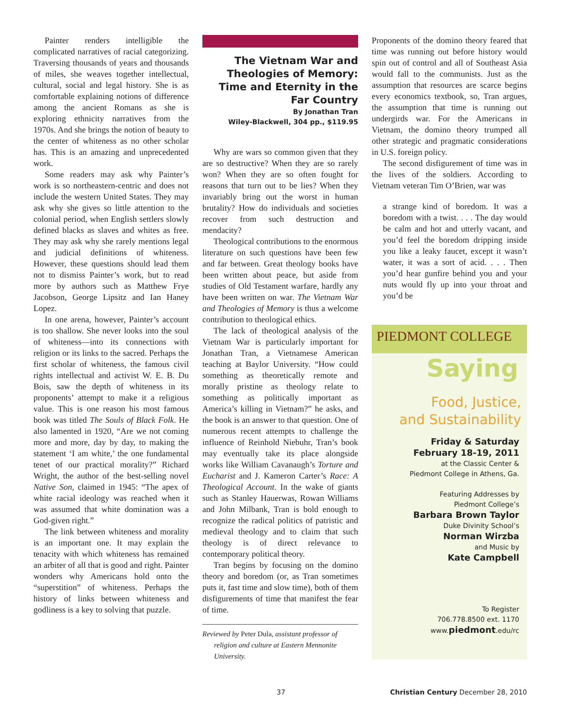Painter renders intelligible the complicated narratives of racial categorizing. Traversing thousands of years and thousands of miles, she weaves together intellectual, cultural, social and legal history. She is as comfortable explaining notions of difference among the ancient Romans as she is exploring ethnicity narratives from the 1970s. And she brings the notion of beauty to the center of whiteness as no other scholar has. This is an amazing and unprecedented work.
Some readers may ask why Painter’s work is so northeastern-centric and does not include the western United States. They may ask why she gives so little attention to the colonial period, when English settlers slowly defined blacks as slaves and whites as free. They may ask why she rarely mentions legal and judicial definitions of whiteness. However, these questions should lead them not to dismiss Painter’s work, but to read more by authors such as Matthew Frye Jacobson, George Lipsitz and Ian Haney Lopez.
In one arena, however, Painter’s account is too shallow. She never looks into the soul of whiteness—into its connections with religion or its links to the sacred. Perhaps the first scholar of whiteness, the famous civil rights intellectual and activist W. E. B. Du Bois, saw the depth of whiteness in its proponents’ attempt to make it a religious value. This is one reason his most famous book was titled The Souls of Black Folk. He also lamented in 1920, “Are we not coming more and more, day by day, to making the statement ‘I am white,’ the one fundamental tenet of our practical morality?” Richard Wright, the author of the best-selling novel Native Son, claimed in 1945: “The apex of white racial ideology was reached when it was assumed that white domination was a God-given right.”
The link between whiteness and morality is an important one. It may explain the tenacity with which whiteness has remained an arbiter of all that is good and right. Painter wonders why Americans hold onto the “superstition” of whiteness. Perhaps the history of links between whiteness and godliness is a key to solving that puzzle.
The Vietnam War and Theologies of Memory: Time and Eternity in the Far Country
By Jonathan Tran
Wiley-Blackwell, 304 pp., $119.95
Why are wars so common given that they are so destructive? When they are so rarely won? When they are so often fought for reasons that turn out to be lies? When they invariably bring out the worst in human brutality? How do individuals and societies recover from such destruction and mendacity?
Theological contributions to the enormous literature on such questions have been few and far between. Great theology books have been written about peace, but aside from studies of Old Testament warfare, hardly any have been written on war. The Vietnam War and Theologies of Memory is thus a welcome contribution to theological ethics.
The lack of theological analysis of the Vietnam War is particularly important for Jonathan Tran, a Vietnamese American teaching at Baylor University. “How could something as theoretically remote and morally pristine as theology relate to something as politically important as America’s killing in Vietnam?” he asks, and the book is an answer to that question. One of numerous recent attempts to challenge the influence of Reinhold Niebuhr, Tran’s book may eventually take its place alongside works like William Cavanaugh’s Torture and Eucharist and J. Kameron Carter’s Race: A Theological Account. In the wake of giants such as Stanley Hauerwas, Rowan Williams and John Milbank, Tran is bold enough to recognize the radical politics of patristic and medieval theology and to claim that such theology is of direct relevance to contemporary political theory.
Tran begins by focusing on the domino theory and boredom (or, as Tran sometimes puts it, fast time and slow time), both of them disfigurements of time that manifest the fear of time.
Reviewed by Peter Dula, assistant professor of religion and culture at Eastern Mennonite University.
Proponents of the domino theory feared that time was running out before history would spin out of control and all of Southeast Asia would fall to the communists. Just as the assumption that resources are scarce begins every economics textbook, so, Tran argues, the assumption that time is running out undergirds war. For the Americans in Vietnam, the domino theory trumped all other strategic and pragmatic considerations in U.S. foreign policy.
The second disfigurement of time was in the lives of the soldiers. According to Vietnam veteran Tim O’Brien, war was
a strange kind of boredom. It was a boredom with a twist. . . . The day would be calm and hot and utterly vacant, and you’d feel the boredom dripping inside you like a leaky faucet, except it wasn’t water, it was a sort of acid. . . . Then you’d hear gunfire behind you and your nuts would fly up into your throat and you’d be
PIEDMONT COLLEGE
Saying
Food, Justice,
and Sustainability
Friday & Saturday
February 18-19, 2011
at the Classic Center &
Piedmont College in Athens, Ga.
Featuring Addresses by
Piedmont College’s
Barbara Brown Taylor
Duke Divinity School’s
Norman Wirzba
and Music by
Kate Campbell
To Register
706.778.8500 ext. 1170
www.piedmont.edu/rc
37 Christian Century December 28, 2010